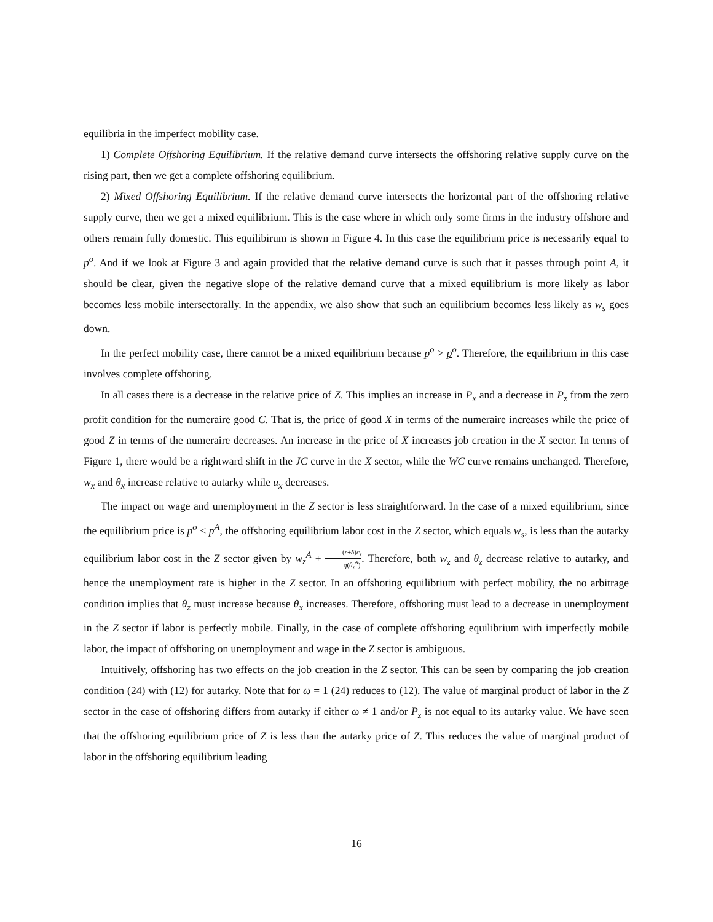equilibria in the imperfect mobility case.
1) Complete Offshoring Equilibrium. If the relative demand curve intersects the offshoring relative supply curve on the rising part, then we get a complete offshoring equilibrium.
2) Mixed Offshoring Equilibrium. If the relative demand curve intersects the horizontal part of the offshoring relative supply curve, then we get a mixed equilibrium. This is the case where in which only some firms in the industry offshore and others remain fully domestic. This equilibirum is shown in Figure 4. In this case the equilibrium price is necessarily equal to p<sup>o</sup>. And if we look at Figure 3 and again provided that the relative demand curve is such that it passes through point A, it should be clear, given the negative slope of the relative demand curve that a mixed equilibrium is more likely as labor becomes less mobile intersectorally. In the appendix, we also show that such an equilibrium becomes less likely as w<sub>s</sub> goes down.
In the perfect mobility case, there cannot be a mixed equilibrium because p<sup>o</sup> > p<sup>o</sup>. Therefore, the equilibrium in this case involves complete offshoring.
In all cases there is a decrease in the relative price of Z. This implies an increase in P<sub>x</sub> and a decrease in P<sub>z</sub> from the zero profit condition for the numeraire good C. That is, the price of good X in terms of the numeraire increases while the price of good Z in terms of the numeraire decreases. An increase in the price of X increases job creation in the X sector. In terms of Figure 1, there would be a rightward shift in the JC curve in the X sector, while the WC curve remains unchanged. Therefore, w<sub>x</sub> and θ<sub>x</sub> increase relative to autarky while u<sub>x</sub> decreases.
The impact on wage and unemployment in the Z sector is less straightforward. In the case of a mixed equilibrium, since the equilibrium price is p<sup>o</sup> < p<sup>A</sup>, the offshoring equilibrium labor cost in the Z sector, which equals w<sub>s</sub>, is less than the autarky equilibrium labor cost in the Z sector given by w<sub>z</sub><sup>A</sup> + (r+δ)c<sub>z</sub> q(θ<sub>z</sub><sup>A</sup>). Therefore, both w<sub>z</sub> and θ<sub>z</sub> decrease relative to autarky, and hence the unemployment rate is higher in the Z sector. In an offshoring equilibrium with perfect mobility, the no arbitrage condition implies that θ<sub>z</sub> must increase because θ<sub>x</sub> increases. Therefore, offshoring must lead to a decrease in unemployment in the Z sector if labor is perfectly mobile. Finally, in the case of complete offshoring equilibrium with imperfectly mobile labor, the impact of offshoring on unemployment and wage in the Z sector is ambiguous.
Intuitively, offshoring has two effects on the job creation in the Z sector. This can be seen by comparing the job creation condition (24) with (12) for autarky. Note that for ω = 1 (24) reduces to (12). The value of marginal product of labor in the Z sector in the case of offshoring differs from autarky if either ω ≠ 1 and/or P<sub>z</sub> is not equal to its autarky value. We have seen that the offshoring equilibrium price of Z is less than the autarky price of Z. This reduces the value of marginal product of labor in the offshoring equilibrium leading
16